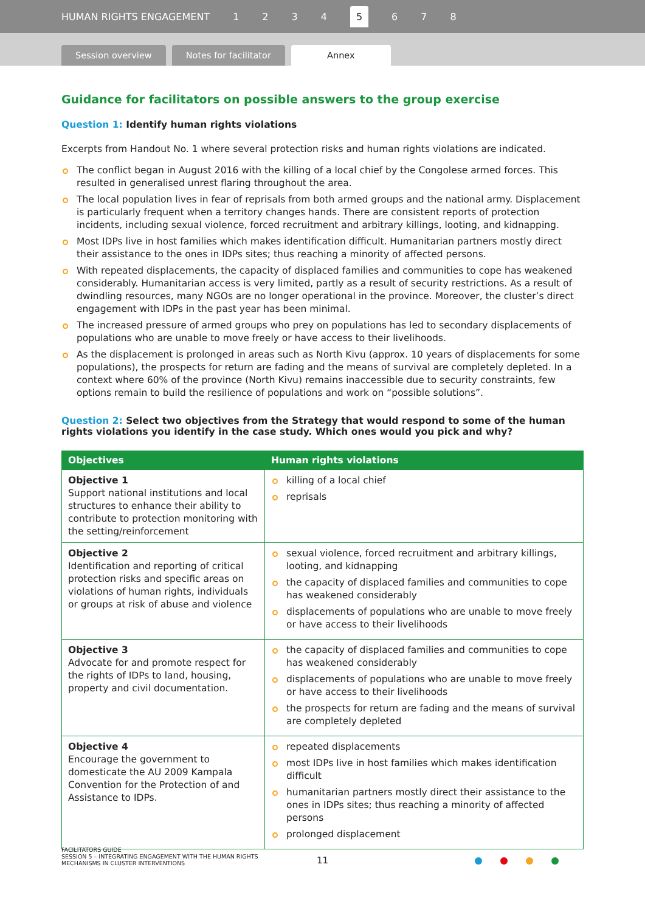HUMAN RIGHTS ENGAGEMENT 1234 5 6 7 8
Session overview
Notes for facilitator
Annex
Guidance for facilitators on possible answers to the group exercise
Question 1: Identify human rights violations
Excerpts from Handout No. 1 where several protection risks and human rights violations are indicated.
The conflict began in August 2016 with the killing of a local chief by the Congolese armed forces. This resulted in generalised unrest flaring throughout the area.
The local population lives in fear of reprisals from both armed groups and the national army. Displacement is particularly frequent when a territory changes hands. There are consistent reports of protection incidents, including sexual violence, forced recruitment and arbitrary killings, looting, and kidnapping.
Most IDPs live in host families which makes identification difficult. Humanitarian partners mostly direct their assistance to the ones in IDPs sites; thus reaching a minority of affected persons.
With repeated displacements, the capacity of displaced families and communities to cope has weakened considerably. Humanitarian access is very limited, partly as a result of security restrictions. As a result of dwindling resources, many NGOs are no longer operational in the province. Moreover, the cluster’s direct engagement with IDPs in the past year has been minimal.
The increased pressure of armed groups who prey on populations has led to secondary displacements of populations who are unable to move freely or have access to their livelihoods.
As the displacement is prolonged in areas such as North Kivu (approx. 10 years of displacements for some populations), the prospects for return are fading and the means of survival are completely depleted. In a context where 60% of the province (North Kivu) remains inaccessible due to security constraints, few options remain to build the resilience of populations and work on “possible solutions”.
Question 2: Select two objectives from the Strategy that would respond to some of the human
rights violations you identify in the case study. Which ones would you pick and why?
| Objectives | Human rights violations |
| --- | --- |
| Objective 1 Support national institutions and local structures to enhance their ability to contribute to protection monitoring with the setting/reinforcement | killing of a local chief reprisals |
| Objective 2 Identification and reporting of critical protection risks and specific areas on violations of human rights, individuals or groups at risk of abuse and violence | sexual violence, forced recruitment and arbitrary killings, looting, and kidnapping the capacity of displaced families and communities to cope has weakened considerably displacements of populations who are unable to move freely or have access to their livelihoods |
| Objective 3 Advocate for and promote respect for the rights of IDPs to land, housing, property and civil documentation. | the capacity of displaced families and communities to cope has weakened considerably displacements of populations who are unable to move freely or have access to their livelihoods the prospects for return are fading and the means of survival are completely depleted |
| Objective 4 Encourage the government to domesticate the AU 2009 Kampala Convention for the Protection of and Assistance to IDPs. | repeated displacements most IDPs live in host families which makes identification difficult humanitarian partners mostly direct their assistance to the ones in IDPs sites; thus reaching a minority of affected persons prolonged displacement |
FACILITATORS GUIDE
SESSION 5 – INTEGRATING ENGAGEMENT WITH THE HUMAN RIGHTS
MECHANISMS IN CLUSTER INTERVENTIONS
11